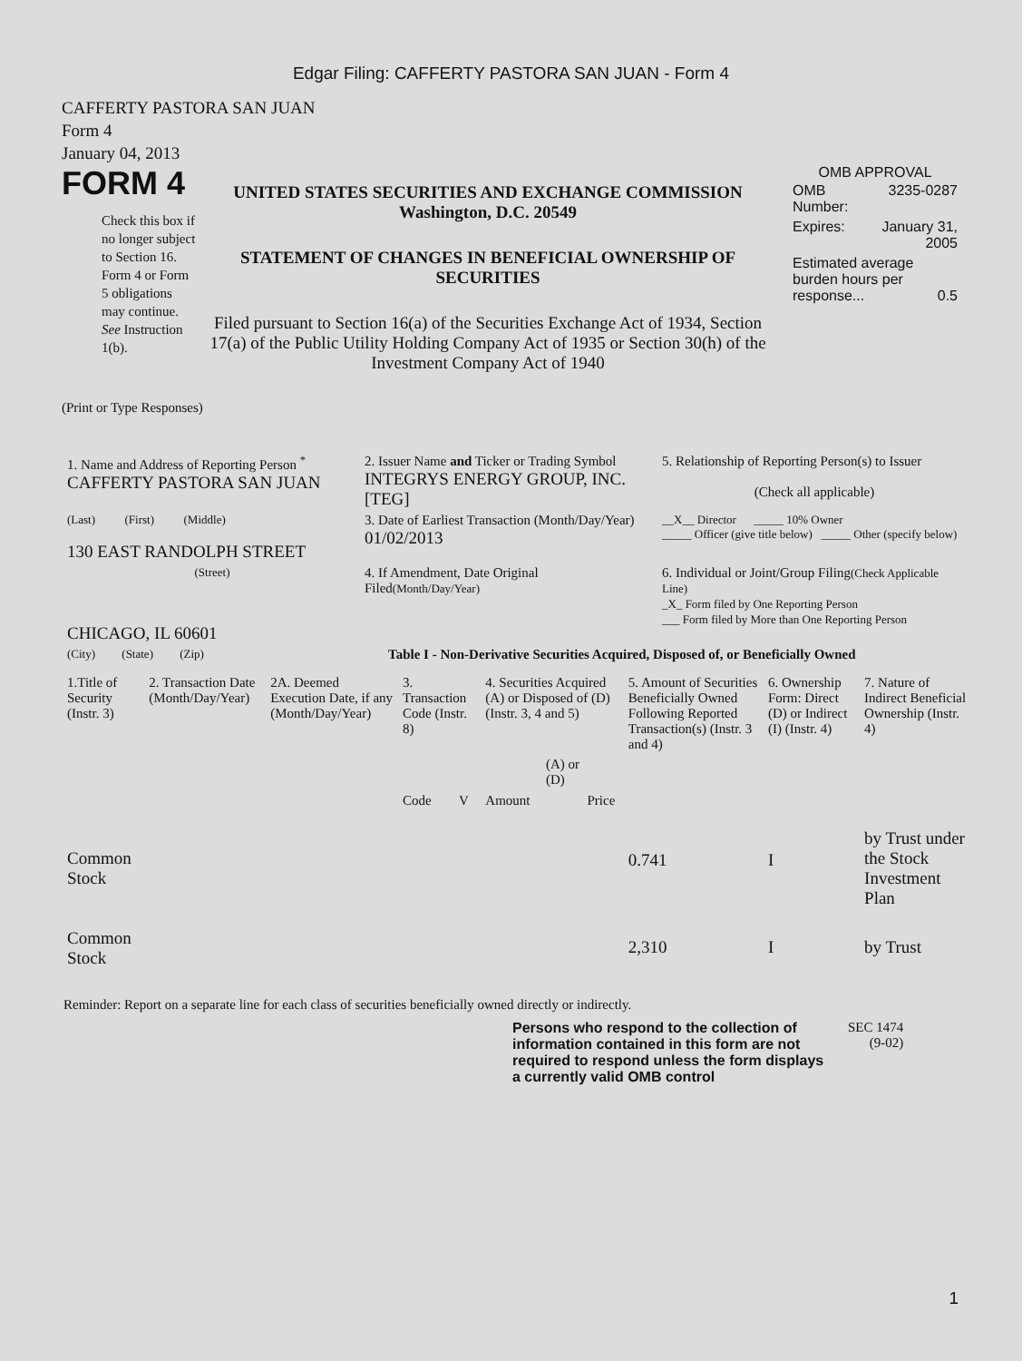Edgar Filing: CAFFERTY PASTORA SAN JUAN - Form 4
CAFFERTY PASTORA SAN JUAN
Form 4
January 04, 2013
FORM 4
Check this box if no longer subject to Section 16. Form 4 or Form 5 obligations may continue. See Instruction 1(b).
UNITED STATES SECURITIES AND EXCHANGE COMMISSION
Washington, D.C. 20549
STATEMENT OF CHANGES IN BENEFICIAL OWNERSHIP OF SECURITIES
Filed pursuant to Section 16(a) of the Securities Exchange Act of 1934, Section 17(a) of the Public Utility Holding Company Act of 1935 or Section 30(h) of the Investment Company Act of 1940
OMB APPROVAL
| OMB Number: | 3235-0287 |
| Expires: | January 31, 2005 |
| Estimated average burden hours per response... 0.5 | |
(Print or Type Responses)
| 1. Name and Address of Reporting Person <sup>*</sup> CAFFERTY PASTORA SAN JUAN | 2. Issuer Name and Ticker or Trading Symbol INTEGRYS ENERGY GROUP, INC. [TEG] | 5. Relationship of Reporting Person(s) to Issuer (Check all applicable) |
| (Last) (First) (Middle) 130 EAST RANDOLPH STREET | 3. Date of Earliest Transaction (Month/Day/Year) 01/02/2013 | __X__ Director _____ 10% Owner _____ Officer (give title below) _____ Other (specify below) |
| (Street) CHICAGO, IL 60601 | 4. If Amendment, Date Original Filed (Month/Day/Year) | 6. Individual or Joint/Group Filing (Check Applicable Line) _X_ Form filed by One Reporting Person ___ Form filed by More than One Reporting Person |
| (City) (State) (Zip) | Table I - Non-Derivative Securities Acquired, Disposed of, or Beneficially Owned | |
| 1.Title of Security (Instr. 3) | 2. Transaction Date (Month/Day/Year) | 2A. Deemed Execution Date, if any (Month/Day/Year) | 3. Transaction Code (Instr. 8) | | 4. Securities Acquired (A) or Disposed of (D) (Instr. 3, 4 and 5) | | | 5. Amount of Securities Beneficially Owned Following Reported Transaction(s) (Instr. 3 and 4) | 6. Ownership Form: Direct (D) or Indirect (I) (Instr. 4) | 7. Nature of Indirect Beneficial Ownership (Instr. 4) |
| --- | --- | --- | --- | --- | --- | --- | --- | --- | --- | --- |
| | | | Code | V | Amount | (A) or (D) | Price | | | |
| Common Stock | | | | | | | | 0.741 | I | by Trust under the Stock Investment Plan |
| Common Stock | | | | | | | | 2,310 | I | by Trust |
Reminder: Report on a separate line for each class of securities beneficially owned directly or indirectly.
Persons who respond to the collection of information contained in this form are not required to respond unless the form displays a currently valid OMB control
SEC 1474
(9-02)
1